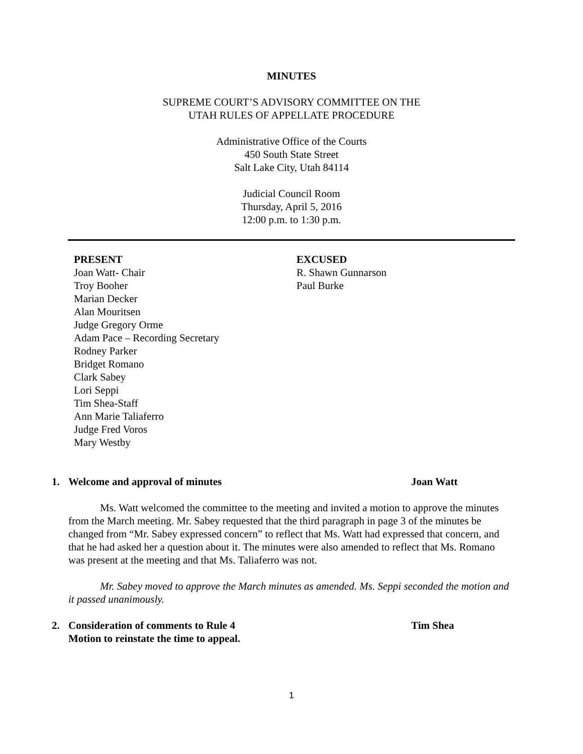MINUTES
SUPREME COURT’S ADVISORY COMMITTEE ON THE
UTAH RULES OF APPELLATE PROCEDURE
Administrative Office of the Courts
450 South State Street
Salt Lake City, Utah 84114
Judicial Council Room
Thursday, April 5, 2016
12:00 p.m. to 1:30 p.m.
PRESENT
Joan Watt- Chair
Troy Booher
Marian Decker
Alan Mouritsen
Judge Gregory Orme
Adam Pace – Recording Secretary
Rodney Parker
Bridget Romano
Clark Sabey
Lori Seppi
Tim Shea-Staff
Ann Marie Taliaferro
Judge Fred Voros
Mary Westby
EXCUSED
R. Shawn Gunnarson
Paul Burke
1. Welcome and approval of minutes Joan Watt
Ms. Watt welcomed the committee to the meeting and invited a motion to approve the minutes from the March meeting. Mr. Sabey requested that the third paragraph in page 3 of the minutes be changed from “Mr. Sabey expressed concern” to reflect that Ms. Watt had expressed that concern, and that he had asked her a question about it. The minutes were also amended to reflect that Ms. Romano was present at the meeting and that Ms. Taliaferro was not.
Mr. Sabey moved to approve the March minutes as amended. Ms. Seppi seconded the motion and it passed unanimously.
2. Consideration of comments to Rule 4
Motion to reinstate the time to appeal. Tim Shea
1